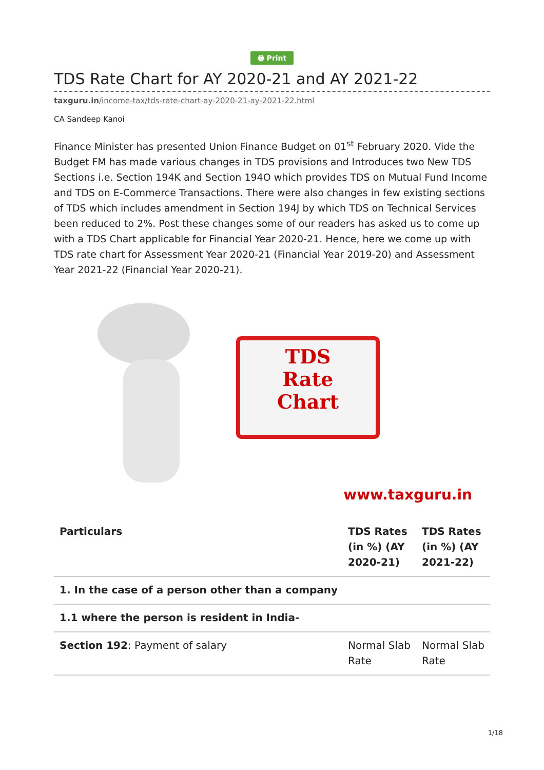🖶 Print
TDS Rate Chart for AY 2020-21 and AY 2021-22
taxguru.in/income-tax/tds-rate-chart-ay-2020-21-ay-2021-22.html
CA Sandeep Kanoi
Finance Minister has presented Union Finance Budget on 01<sup>st</sup> February 2020. Vide the Budget FM has made various changes in TDS provisions and Introduces two New TDS Sections i.e. Section 194K and Section 194O which provides TDS on Mutual Fund Income and TDS on E-Commerce Transactions. There were also changes in few existing sections of TDS which includes amendment in Section 194J by which TDS on Technical Services been reduced to 2%. Post these changes some of our readers has asked us to come up with a TDS Chart applicable for Financial Year 2020-21. Hence, here we come up with TDS rate chart for Assessment Year 2020-21 (Financial Year 2019-20) and Assessment Year 2021-22 (Financial Year 2020-21).
TDS
Rate
Chart
www.taxguru.in
| Particulars | TDS Rates (in %) (AY 2020-21) | TDS Rates (in %) (AY 2021-22) |
| --- | --- | --- |
| 1. In the case of a person other than a company | | |
| 1.1 where the person is resident in India- | | |
| Section 192 : Payment of salary | Normal Slab Rate | Normal Slab Rate |
1/18